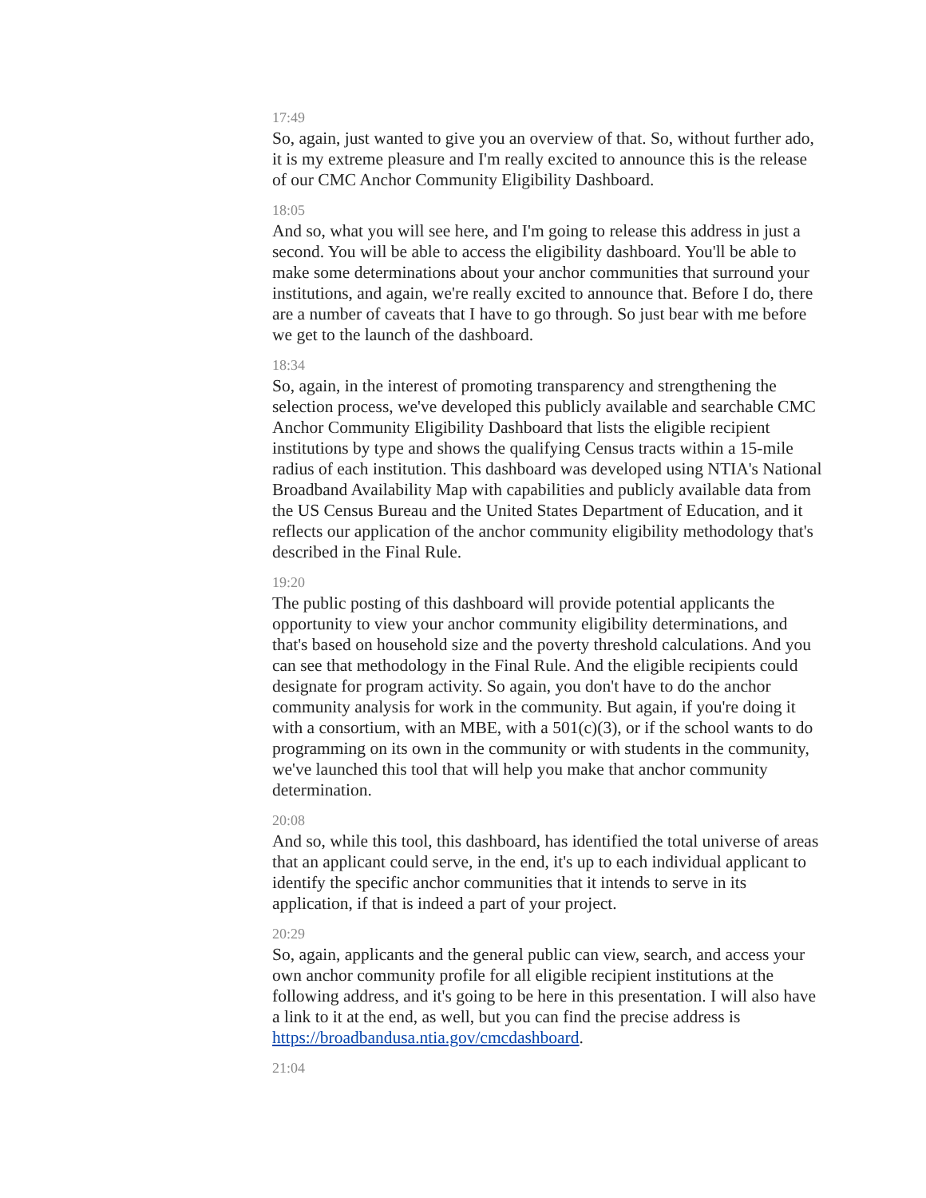17:49
So, again, just wanted to give you an overview of that. So, without further ado, it is my extreme pleasure and I'm really excited to announce this is the release of our CMC Anchor Community Eligibility Dashboard.
18:05
And so, what you will see here, and I'm going to release this address in just a second. You will be able to access the eligibility dashboard. You'll be able to make some determinations about your anchor communities that surround your institutions, and again, we're really excited to announce that. Before I do, there are a number of caveats that I have to go through. So just bear with me before we get to the launch of the dashboard.
18:34
So, again, in the interest of promoting transparency and strengthening the selection process, we've developed this publicly available and searchable CMC Anchor Community Eligibility Dashboard that lists the eligible recipient institutions by type and shows the qualifying Census tracts within a 15-mile radius of each institution. This dashboard was developed using NTIA's National Broadband Availability Map with capabilities and publicly available data from the US Census Bureau and the United States Department of Education, and it reflects our application of the anchor community eligibility methodology that's described in the Final Rule.
19:20
The public posting of this dashboard will provide potential applicants the opportunity to view your anchor community eligibility determinations, and that's based on household size and the poverty threshold calculations. And you can see that methodology in the Final Rule. And the eligible recipients could designate for program activity. So again, you don't have to do the anchor community analysis for work in the community. But again, if you're doing it with a consortium, with an MBE, with a 501(c)(3), or if the school wants to do programming on its own in the community or with students in the community, we've launched this tool that will help you make that anchor community determination.
20:08
And so, while this tool, this dashboard, has identified the total universe of areas that an applicant could serve, in the end, it's up to each individual applicant to identify the specific anchor communities that it intends to serve in its application, if that is indeed a part of your project.
20:29
So, again, applicants and the general public can view, search, and access your own anchor community profile for all eligible recipient institutions at the following address, and it's going to be here in this presentation. I will also have a link to it at the end, as well, but you can find the precise address is https://broadbandusa.ntia.gov/cmcdashboard.
21:04